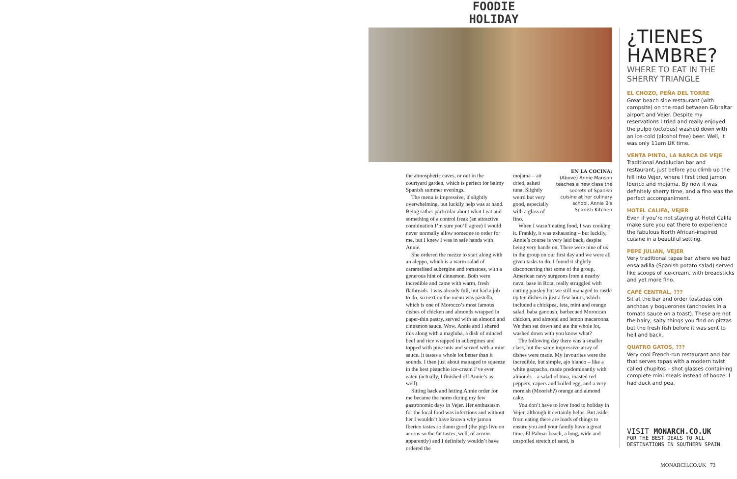FOODIE
HOLIDAY
the atmospheric caves, or out in the courtyard garden, which is perfect for balmy Spanish summer evenings.
The menu is impressive, if slightly overwhelming, but luckily help was at hand. Being rather particular about what I eat and something of a control freak (an attractive combination I’m sure you’ll agree) I would never normally allow someone to order for me, but I knew I was in safe hands with Annie.
She ordered the mezze to start along with an aleppo, which is a warm salad of caramelised aubergine and tomatoes, with a generous hint of cinnamon. Both were incredible and came with warm, fresh flatbreads. I was already full, but had a job to do, so next on the menu was pastella, which is one of Morocco’s most famous dishes of chicken and almonds wrapped in paper-thin pastry, served with an almond and cinnamon sauce. Wow. Annie and I shared this along with a magluba, a dish of minced beef and rice wrapped in aubergines and topped with pine nuts and served with a mint sauce. It tastes a whole lot better than it sounds. I then just about managed to squeeze in the best pistachio ice-cream I’ve ever eaten (actually, I finished off Annie’s as well).
Sitting back and letting Annie order for me became the norm during my few gastronomic days in Vejer. Her enthusiasm for the local food was infectious and without her I wouldn’t have known why jamon Iberico tastes so damn good (the pigs live on acorns so the fat tastes, well, of acorns apparently) and I definitely wouldn’t have ordered the
EN LA COCINA:
(Above) Annie Manson teaches a new class the secrets of Spanish cuisine at her culinary school, Annie B's Spanish Kitchen
mojama – air dried, salted tuna. Slightly weird but very good, especially with a glass of fino.
When I wasn’t eating food, I was cooking it. Frankly, it was exhausting – but luckily, Annie’s course is very laid back, despite being very hands on. There were nine of us in the group on our first day and we were all given tasks to do. I found it slightly disconcerting that some of the group, American navy surgeons from a nearby naval base in Rota, really struggled with cutting parsley but we still managed to rustle up ten dishes in just a few hours, which included a chickpea, feta, mint and orange salad, baba ganoush, barbecued Moroccan chicken, and almond and lemon macaroons. We then sat down and ate the whole lot, washed down with you know what?
The following day there was a smaller class, but the same impressive array of dishes were made. My favourites were the incredible, but simple, ajo blanco – like a white gazpacho, made predominantly with almonds – a salad of tuna, roasted red peppers, capers and boiled egg, and a very moreish (Moorish?) orange and almond cake.
You don’t have to love food to holiday in Vejer, although it certainly helps. But aside from eating there are loads of things to ensure you and your family have a great time. El Palmar beach, a long, wide and unspoiled stretch of sand, is
¿TIENES HAMBRE?
WHERE TO EAT IN THE SHERRY TRIANGLE
EL CHOZO, PEÑA DEL TORRE
Great beach side restaurant (with campsite) on the road between Gibraltar airport and Vejer. Despite my reservations I tried and really enjoyed the pulpo (octopus) washed down with an ice-cold (alcohol free) beer. Well, it was only 11am UK time.
VENTA PINTO, LA BARCA DE VEJE
Traditional Andalucian bar and restaurant, just before you climb up the hill into Vejer, where I first tried jamon Iberico and mojama. By now it was definitely sherry time, and a fino was the perfect accompaniment.
HOTEL CALIFA, VEJER
Even if you’re not staying at Hotel Califa make sure you eat there to experience the fabulous North African-inspired cuisine in a beautiful setting.
PEPE JULIAN, VEJER
Very traditional tapas bar where we had ensaladilla (Spanish potato salad) served like scoops of ice-cream, with breadsticks and yet more fino.
CAFÉ CENTRAL, ???
Sit at the bar and order tostadas con anchoas y boquerones (anchovies in a tomato sauce on a toast). These are not the hairy, salty things you find on pizzas but the fresh fish before it was sent to hell and back.
QUATRO GATOS, ???
Very cool French-run restaurant and bar that serves tapas with a modern twist called chupitos – shot glasses containing complete mini meals instead of booze. I had duck and pea,
VISIT MONARCH.CO.UK
FOR THE BEST DEALS TO ALL DESTINATIONS IN SOUTHERN SPAIN
MONARCH.CO.UK 73